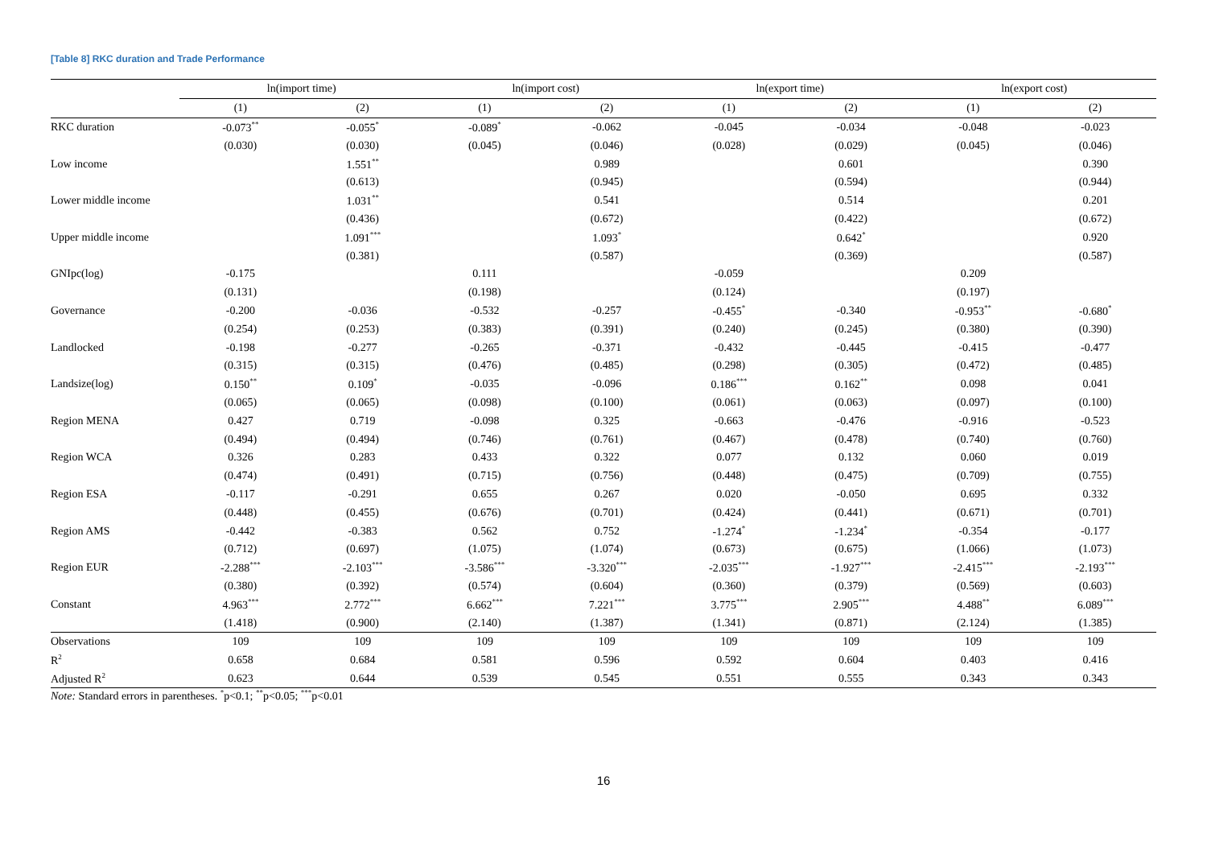[Table 8] RKC duration and Trade Performance
| | ln(import time) | | ln(import cost) | | ln(export time) | | ln(export cost) | |
| --- | --- | --- | --- | --- | --- | --- | --- | --- |
| | (1) | (2) | (1) | (2) | (1) | (2) | (1) | (2) |
| RKC duration | -0.073<sup>**</sup> | -0.055<sup>*</sup> | -0.089<sup>*</sup> | -0.062 | -0.045 | -0.034 | -0.048 | -0.023 |
| | (0.030) | (0.030) | (0.045) | (0.046) | (0.028) | (0.029) | (0.045) | (0.046) |
| Low income | | 1.551<sup>**</sup> | | 0.989 | | 0.601 | | 0.390 |
| | | (0.613) | | (0.945) | | (0.594) | | (0.944) |
| Lower middle income | | 1.031<sup>**</sup> | | 0.541 | | 0.514 | | 0.201 |
| | | (0.436) | | (0.672) | | (0.422) | | (0.672) |
| Upper middle income | | 1.091<sup>***</sup> | | 1.093<sup>*</sup> | | 0.642<sup>*</sup> | | 0.920 |
| | | (0.381) | | (0.587) | | (0.369) | | (0.587) |
| GNIpc(log) | -0.175 | | 0.111 | | -0.059 | | 0.209 | |
| | (0.131) | | (0.198) | | (0.124) | | (0.197) | |
| Governance | -0.200 | -0.036 | -0.532 | -0.257 | -0.455<sup>*</sup> | -0.340 | -0.953<sup>**</sup> | -0.680<sup>*</sup> |
| | (0.254) | (0.253) | (0.383) | (0.391) | (0.240) | (0.245) | (0.380) | (0.390) |
| Landlocked | -0.198 | -0.277 | -0.265 | -0.371 | -0.432 | -0.445 | -0.415 | -0.477 |
| | (0.315) | (0.315) | (0.476) | (0.485) | (0.298) | (0.305) | (0.472) | (0.485) |
| Landsize(log) | 0.150<sup>**</sup> | 0.109<sup>*</sup> | -0.035 | -0.096 | 0.186<sup>***</sup> | 0.162<sup>**</sup> | 0.098 | 0.041 |
| | (0.065) | (0.065) | (0.098) | (0.100) | (0.061) | (0.063) | (0.097) | (0.100) |
| Region MENA | 0.427 | 0.719 | -0.098 | 0.325 | -0.663 | -0.476 | -0.916 | -0.523 |
| | (0.494) | (0.494) | (0.746) | (0.761) | (0.467) | (0.478) | (0.740) | (0.760) |
| Region WCA | 0.326 | 0.283 | 0.433 | 0.322 | 0.077 | 0.132 | 0.060 | 0.019 |
| | (0.474) | (0.491) | (0.715) | (0.756) | (0.448) | (0.475) | (0.709) | (0.755) |
| Region ESA | -0.117 | -0.291 | 0.655 | 0.267 | 0.020 | -0.050 | 0.695 | 0.332 |
| | (0.448) | (0.455) | (0.676) | (0.701) | (0.424) | (0.441) | (0.671) | (0.701) |
| Region AMS | -0.442 | -0.383 | 0.562 | 0.752 | -1.274<sup>*</sup> | -1.234<sup>*</sup> | -0.354 | -0.177 |
| | (0.712) | (0.697) | (1.075) | (1.074) | (0.673) | (0.675) | (1.066) | (1.073) |
| Region EUR | -2.288<sup>***</sup> | -2.103<sup>***</sup> | -3.586<sup>***</sup> | -3.320<sup>***</sup> | -2.035<sup>***</sup> | -1.927<sup>***</sup> | -2.415<sup>***</sup> | -2.193<sup>***</sup> |
| | (0.380) | (0.392) | (0.574) | (0.604) | (0.360) | (0.379) | (0.569) | (0.603) |
| Constant | 4.963<sup>***</sup> | 2.772<sup>***</sup> | 6.662<sup>***</sup> | 7.221<sup>***</sup> | 3.775<sup>***</sup> | 2.905<sup>***</sup> | 4.488<sup>**</sup> | 6.089<sup>***</sup> |
| | (1.418) | (0.900) | (2.140) | (1.387) | (1.341) | (0.871) | (2.124) | (1.385) |
| Observations | 109 | 109 | 109 | 109 | 109 | 109 | 109 | 109 |
| R<sup>2</sup> | 0.658 | 0.684 | 0.581 | 0.596 | 0.592 | 0.604 | 0.403 | 0.416 |
| Adjusted R<sup>2</sup> | 0.623 | 0.644 | 0.539 | 0.545 | 0.551 | 0.555 | 0.343 | 0.343 |
Note: Standard errors in parentheses. <sup>*</sup>p<0.1; <sup>**</sup>p<0.05; <sup>***</sup>p<0.01
16